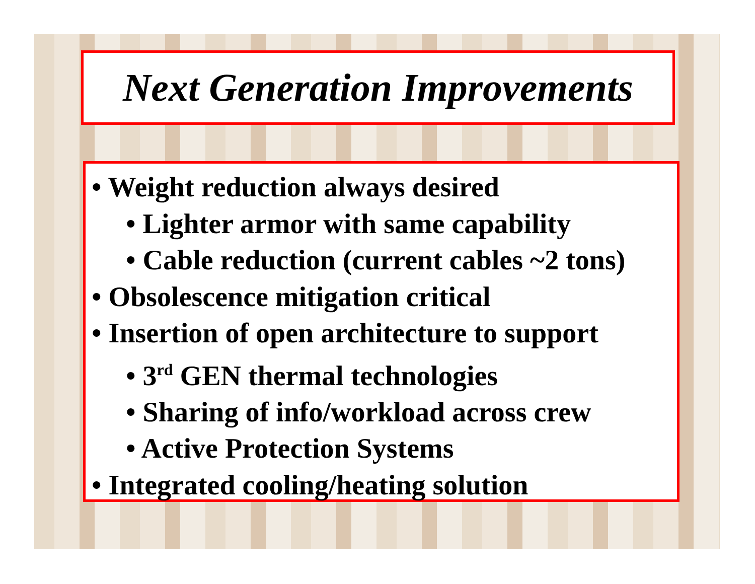Next Generation Improvements
• Weight reduction always desired
• Lighter armor with same capability
• Cable reduction (current cables ~2 tons)
• Obsolescence mitigation critical
• Insertion of open architecture to support
• 3<sup>rd</sup> GEN thermal technologies
• Sharing of info/workload across crew
• Active Protection Systems
• Integrated cooling/heating solution